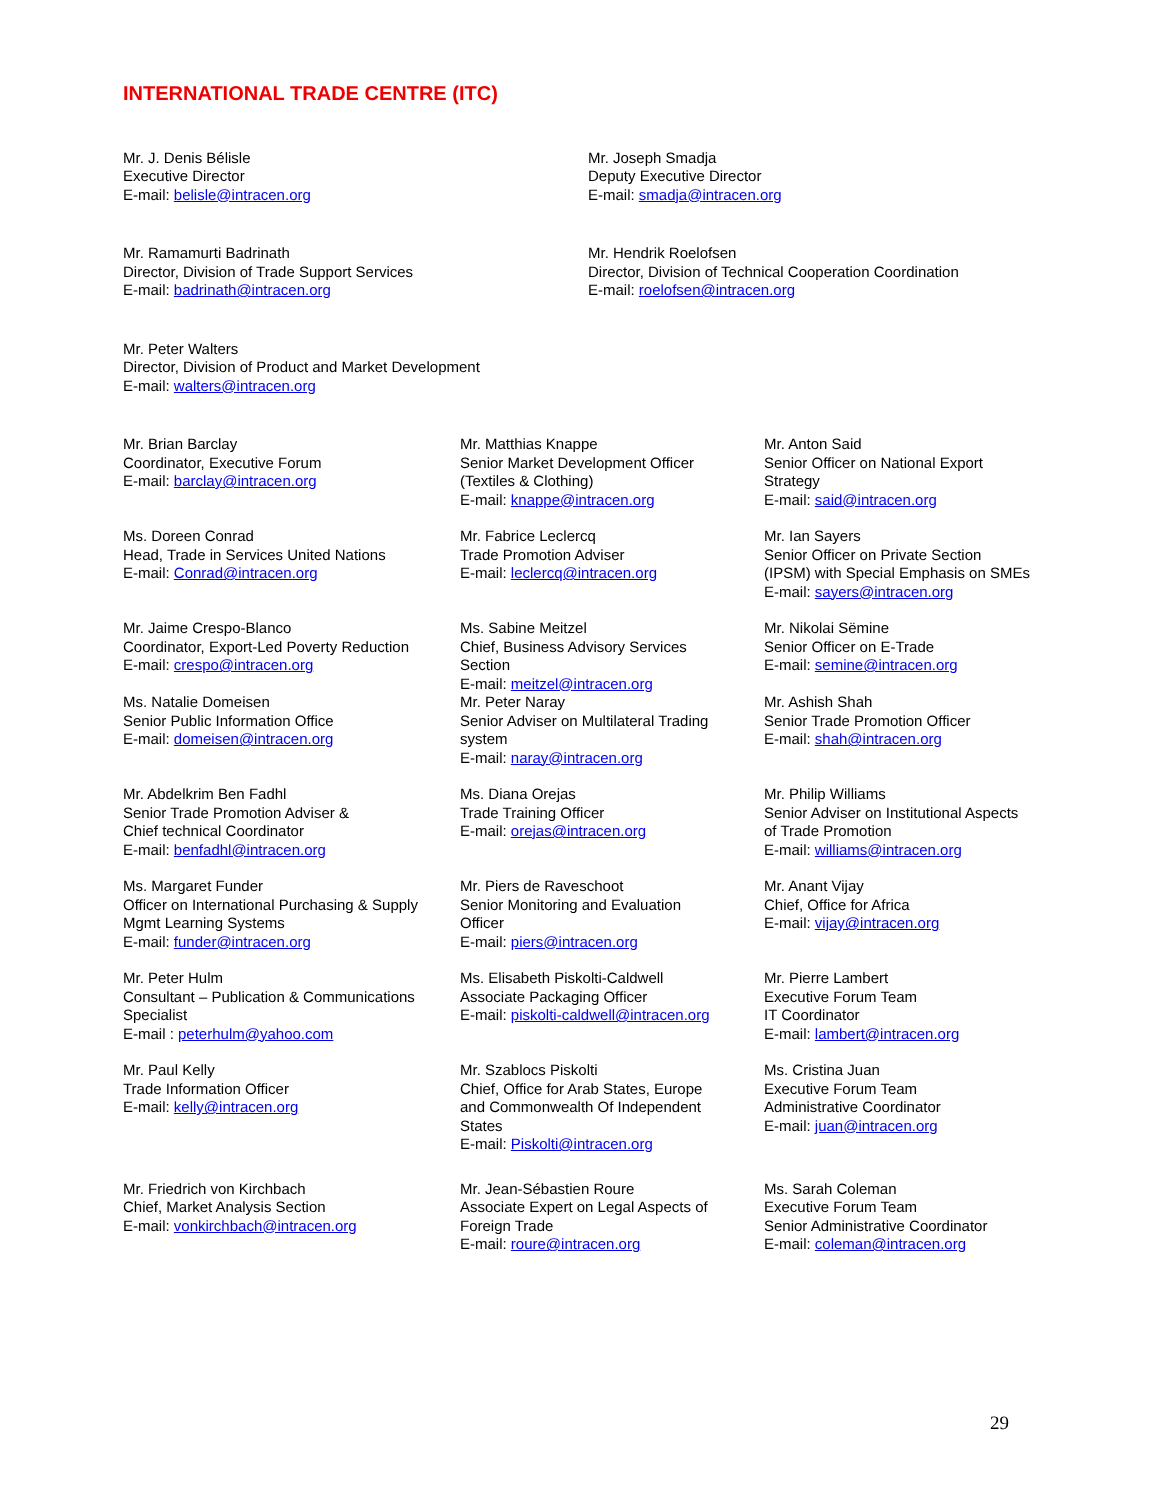INTERNATIONAL TRADE CENTRE (ITC)
Mr. J. Denis Bélisle
Executive Director
E-mail: belisle@intracen.org
Mr. Joseph Smadja
Deputy Executive Director
E-mail: smadja@intracen.org
Mr. Ramamurti Badrinath
Director, Division of Trade Support Services
E-mail: badrinath@intracen.org
Mr. Hendrik Roelofsen
Director, Division of Technical Cooperation Coordination
E-mail: roelofsen@intracen.org
Mr. Peter Walters
Director, Division of Product and Market Development
E-mail: walters@intracen.org
Mr. Brian Barclay
Coordinator, Executive Forum
E-mail: barclay@intracen.org
Mr. Matthias Knappe
Senior Market Development Officer
(Textiles & Clothing)
E-mail: knappe@intracen.org
Mr. Anton Said
Senior Officer on National Export
Strategy
E-mail: said@intracen.org
Ms. Doreen Conrad
Head, Trade in Services United Nations
E-mail: Conrad@intracen.org
Mr. Fabrice Leclercq
Trade Promotion Adviser
E-mail: leclercq@intracen.org
Mr. Ian Sayers
Senior Officer on Private Section
(IPSM) with Special Emphasis on SMEs
E-mail: sayers@intracen.org
Mr. Jaime Crespo-Blanco
Coordinator, Export-Led Poverty Reduction
E-mail: crespo@intracen.org
Ms. Natalie Domeisen
Senior Public Information Office
E-mail: domeisen@intracen.org
Ms. Sabine Meitzel
Chief, Business Advisory Services
Section
E-mail: meitzel@intracen.org
Mr. Peter Naray
Senior Adviser on Multilateral Trading
system
E-mail: naray@intracen.org
Mr. Nikolai Sëmine
Senior Officer on E-Trade
E-mail: semine@intracen.org
Mr. Ashish Shah
Senior Trade Promotion Officer
E-mail: shah@intracen.org
Mr. Abdelkrim Ben Fadhl
Senior Trade Promotion Adviser &
Chief technical Coordinator
E-mail: benfadhl@intracen.org
Ms. Diana Orejas
Trade Training Officer
E-mail: orejas@intracen.org
Mr. Philip Williams
Senior Adviser on Institutional Aspects
of Trade Promotion
E-mail: williams@intracen.org
Ms. Margaret Funder
Officer on International Purchasing & Supply
Mgmt Learning Systems
E-mail: funder@intracen.org
Mr. Piers de Raveschoot
Senior Monitoring and Evaluation
Officer
E-mail: piers@intracen.org
Mr. Anant Vijay
Chief, Office for Africa
E-mail: vijay@intracen.org
Mr. Peter Hulm
Consultant – Publication & Communications
Specialist
E-mail : peterhulm@yahoo.com
Ms. Elisabeth Piskolti-Caldwell
Associate Packaging Officer
E-mail: piskolti-caldwell@intracen.org
Mr. Pierre Lambert
Executive Forum Team
IT Coordinator
E-mail: lambert@intracen.org
Mr. Paul Kelly
Trade Information Officer
E-mail: kelly@intracen.org
Mr. Szablocs Piskolti
Chief, Office for Arab States, Europe
and Commonwealth Of Independent
States
E-mail: Piskolti@intracen.org
Ms. Cristina Juan
Executive Forum Team
Administrative Coordinator
E-mail: juan@intracen.org
Mr. Friedrich von Kirchbach
Chief, Market Analysis Section
E-mail: vonkirchbach@intracen.org
Mr. Jean-Sébastien Roure
Associate Expert on Legal Aspects of
Foreign Trade
E-mail: roure@intracen.org
Ms. Sarah Coleman
Executive Forum Team
Senior Administrative Coordinator
E-mail: coleman@intracen.org
29